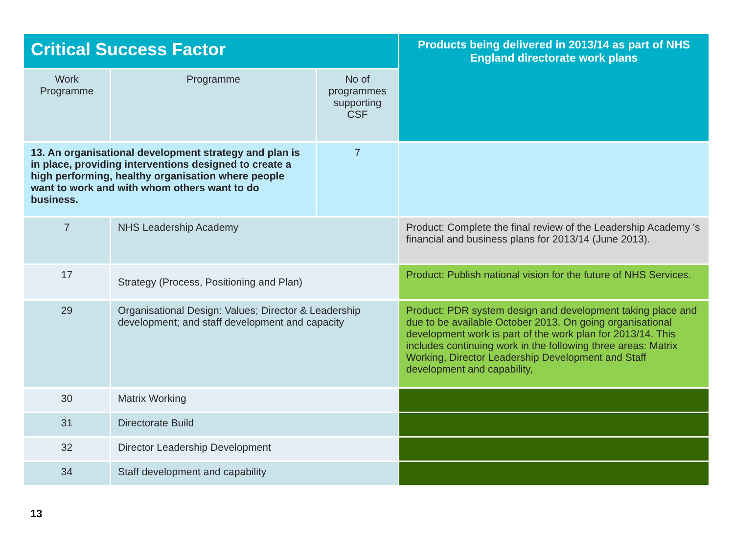| Critical Success Factor | | | Products being delivered in 2013/14 as part of NHS England directorate work plans |
| --- | --- | --- | --- |
| Work Programme | Programme | No of programmes supporting CSF | |
| 13. An organisational development strategy and plan is in place, providing interventions designed to create a high performing, healthy organisation where people want to work and with whom others want to do business. | | 7 | |
| 7 | NHS Leadership Academy | | Product: Complete the final review of the Leadership Academy 's financial and business plans for 2013/14 (June 2013). |
| 17 | Strategy (Process, Positioning and Plan) | | Product: Publish national vision for the future of NHS Services. |
| 29 | Organisational Design: Values; Director & Leadership development; and staff development and capacity | | Product: PDR system design and development taking place and due to be available October 2013. On going organisational development work is part of the work plan for 2013/14. This includes continuing work in the following three areas: Matrix Working, Director Leadership Development and Staff development and capability, |
| 30 | Matrix Working | | |
| 31 | Directorate Build | | |
| 32 | Director Leadership Development | | |
| 34 | Staff development and capability | | |
13